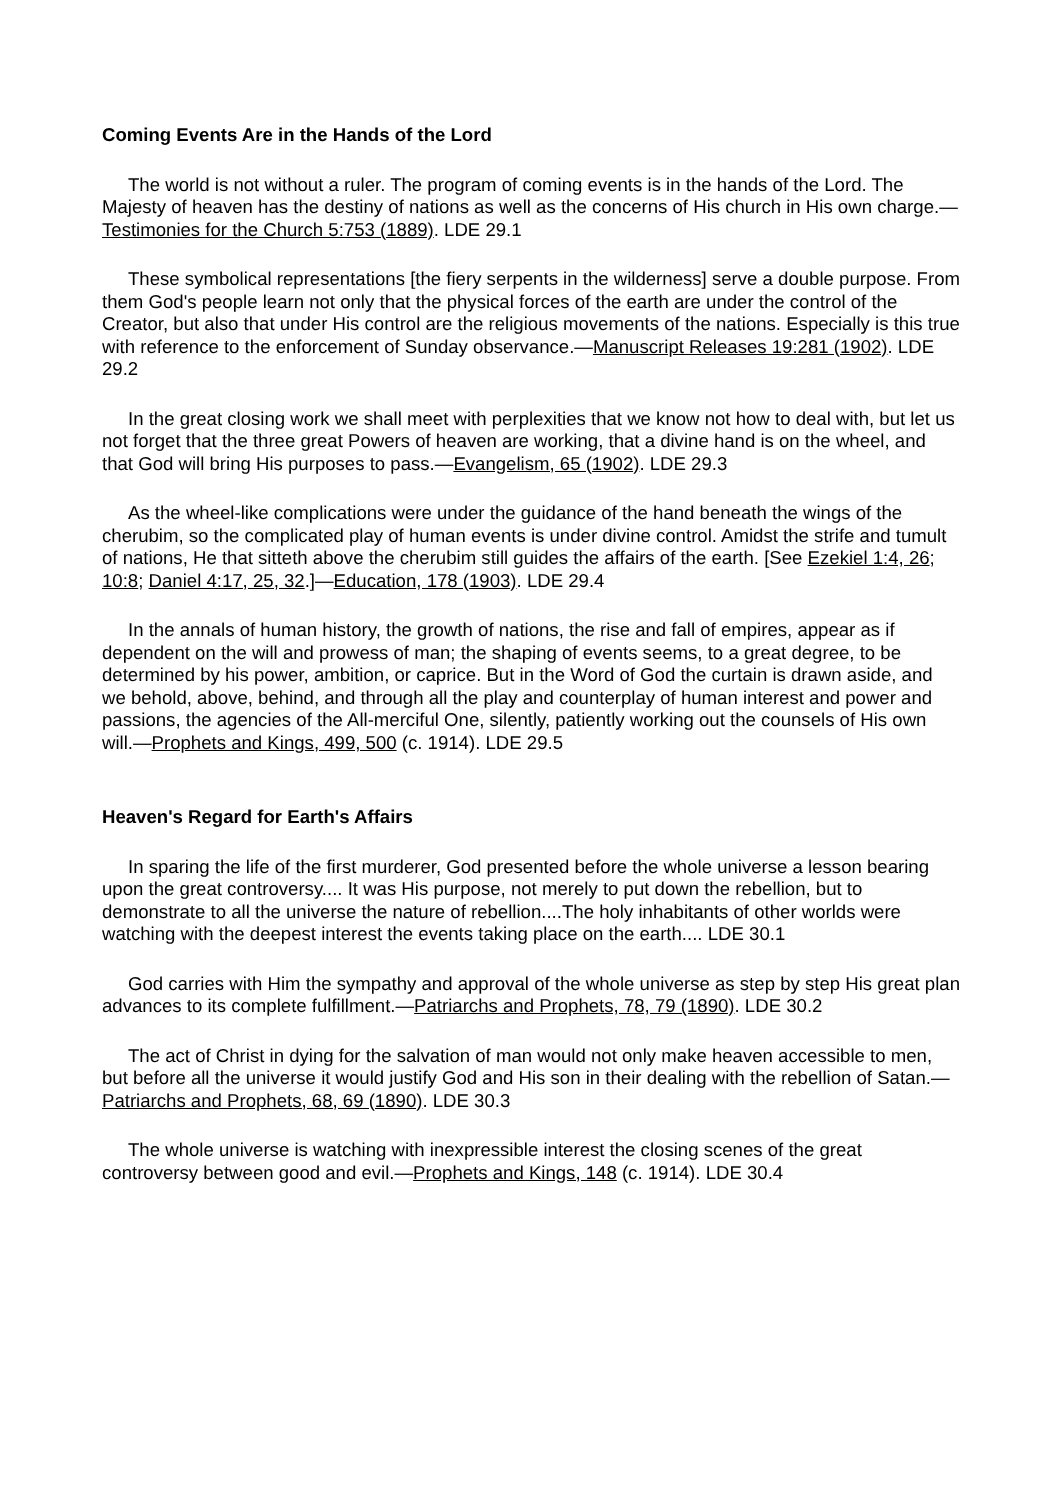Coming Events Are in the Hands of the Lord
The world is not without a ruler. The program of coming events is in the hands of the Lord. The Majesty of heaven has the destiny of nations as well as the concerns of His church in His own charge.—Testimonies for the Church 5:753 (1889). LDE 29.1
These symbolical representations [the fiery serpents in the wilderness] serve a double purpose. From them God's people learn not only that the physical forces of the earth are under the control of the Creator, but also that under His control are the religious movements of the nations. Especially is this true with reference to the enforcement of Sunday observance.—Manuscript Releases 19:281 (1902). LDE 29.2
In the great closing work we shall meet with perplexities that we know not how to deal with, but let us not forget that the three great Powers of heaven are working, that a divine hand is on the wheel, and that God will bring His purposes to pass.—Evangelism, 65 (1902). LDE 29.3
As the wheel-like complications were under the guidance of the hand beneath the wings of the cherubim, so the complicated play of human events is under divine control. Amidst the strife and tumult of nations, He that sitteth above the cherubim still guides the affairs of the earth. [See Ezekiel 1:4, 26; 10:8; Daniel 4:17, 25, 32.]—Education, 178 (1903). LDE 29.4
In the annals of human history, the growth of nations, the rise and fall of empires, appear as if dependent on the will and prowess of man; the shaping of events seems, to a great degree, to be determined by his power, ambition, or caprice. But in the Word of God the curtain is drawn aside, and we behold, above, behind, and through all the play and counterplay of human interest and power and passions, the agencies of the All-merciful One, silently, patiently working out the counsels of His own will.—Prophets and Kings, 499, 500 (c. 1914). LDE 29.5
Heaven's Regard for Earth's Affairs
In sparing the life of the first murderer, God presented before the whole universe a lesson bearing upon the great controversy.... It was His purpose, not merely to put down the rebellion, but to demonstrate to all the universe the nature of rebellion....The holy inhabitants of other worlds were watching with the deepest interest the events taking place on the earth.... LDE 30.1
God carries with Him the sympathy and approval of the whole universe as step by step His great plan advances to its complete fulfillment.—Patriarchs and Prophets, 78, 79 (1890). LDE 30.2
The act of Christ in dying for the salvation of man would not only make heaven accessible to men, but before all the universe it would justify God and His son in their dealing with the rebellion of Satan.—Patriarchs and Prophets, 68, 69 (1890). LDE 30.3
The whole universe is watching with inexpressible interest the closing scenes of the great controversy between good and evil.—Prophets and Kings, 148 (c. 1914). LDE 30.4